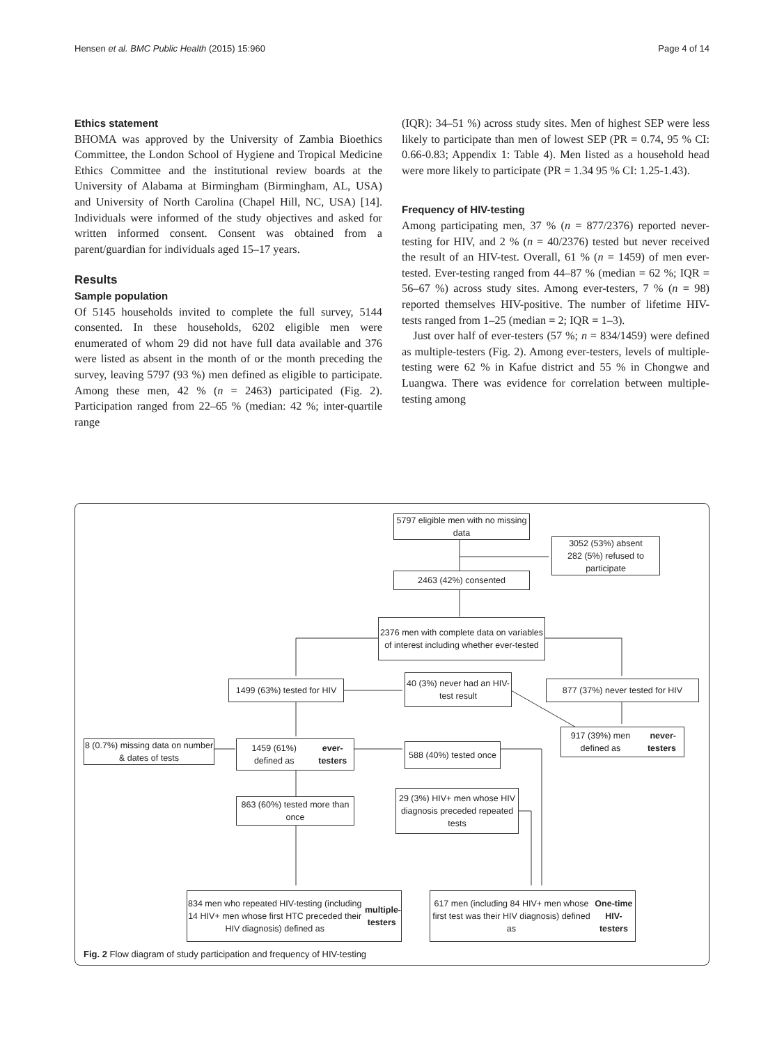Hensen et al. BMC Public Health (2015) 15:960 Page 4 of 14
Ethics statement
BHOMA was approved by the University of Zambia Bioethics Committee, the London School of Hygiene and Tropical Medicine Ethics Committee and the institutional review boards at the University of Alabama at Birmingham (Birmingham, AL, USA) and University of North Carolina (Chapel Hill, NC, USA) [14]. Individuals were informed of the study objectives and asked for written informed consent. Consent was obtained from a parent/guardian for individuals aged 15–17 years.
Results
Sample population
Of 5145 households invited to complete the full survey, 5144 consented. In these households, 6202 eligible men were enumerated of whom 29 did not have full data available and 376 were listed as absent in the month of or the month preceding the survey, leaving 5797 (93 %) men defined as eligible to participate. Among these men, 42 % (n = 2463) participated (Fig. 2). Participation ranged from 22–65 % (median: 42 %; inter-quartile range
(IQR): 34–51 %) across study sites. Men of highest SEP were less likely to participate than men of lowest SEP (PR = 0.74, 95 % CI: 0.66-0.83; Appendix 1: Table 4). Men listed as a household head were more likely to participate (PR = 1.34 95 % CI: 1.25-1.43).
Frequency of HIV-testing
Among participating men, 37 % (n = 877/2376) reported never-testing for HIV, and 2 % (n = 40/2376) tested but never received the result of an HIV-test. Overall, 61 % (n = 1459) of men ever-tested. Ever-testing ranged from 44–87 % (median = 62 %; IQR = 56–67 %) across study sites. Among ever-testers, 7 % (n = 98) reported themselves HIV-positive. The number of lifetime HIV-tests ranged from 1–25 (median = 2; IQR = 1–3).
Just over half of ever-testers (57 %; n = 834/1459) were defined as multiple-testers (Fig. 2). Among ever-testers, levels of multiple-testing were 62 % in Kafue district and 55 % in Chongwe and Luangwa. There was evidence for correlation between multiple-testing among
5797 eligible men with no missing data
3052 (53%) absent
282 (5%) refused to participate
2463 (42%) consented
2376 men with complete data on variables of interest including whether ever-tested
1499 (63%) tested for HIV
40 (3%) never had an HIV-test result
877 (37%) never tested for HIV
917 (39%) men defined as never-testers
8 (0.7%) missing data on number & dates of tests
1459 (61%) defined as ever-testers
588 (40%) tested once
863 (60%) tested more than once
29 (3%) HIV+ men whose HIV diagnosis preceded repeated tests
834 men who repeated HIV-testing (including 14 HIV+ men whose first HTC preceded their HIV diagnosis) defined as multiple-testers
617 men (including 84 HIV+ men whose first test was their HIV diagnosis) defined as One-time HIV-testers
Fig. 2 Flow diagram of study participation and frequency of HIV-testing